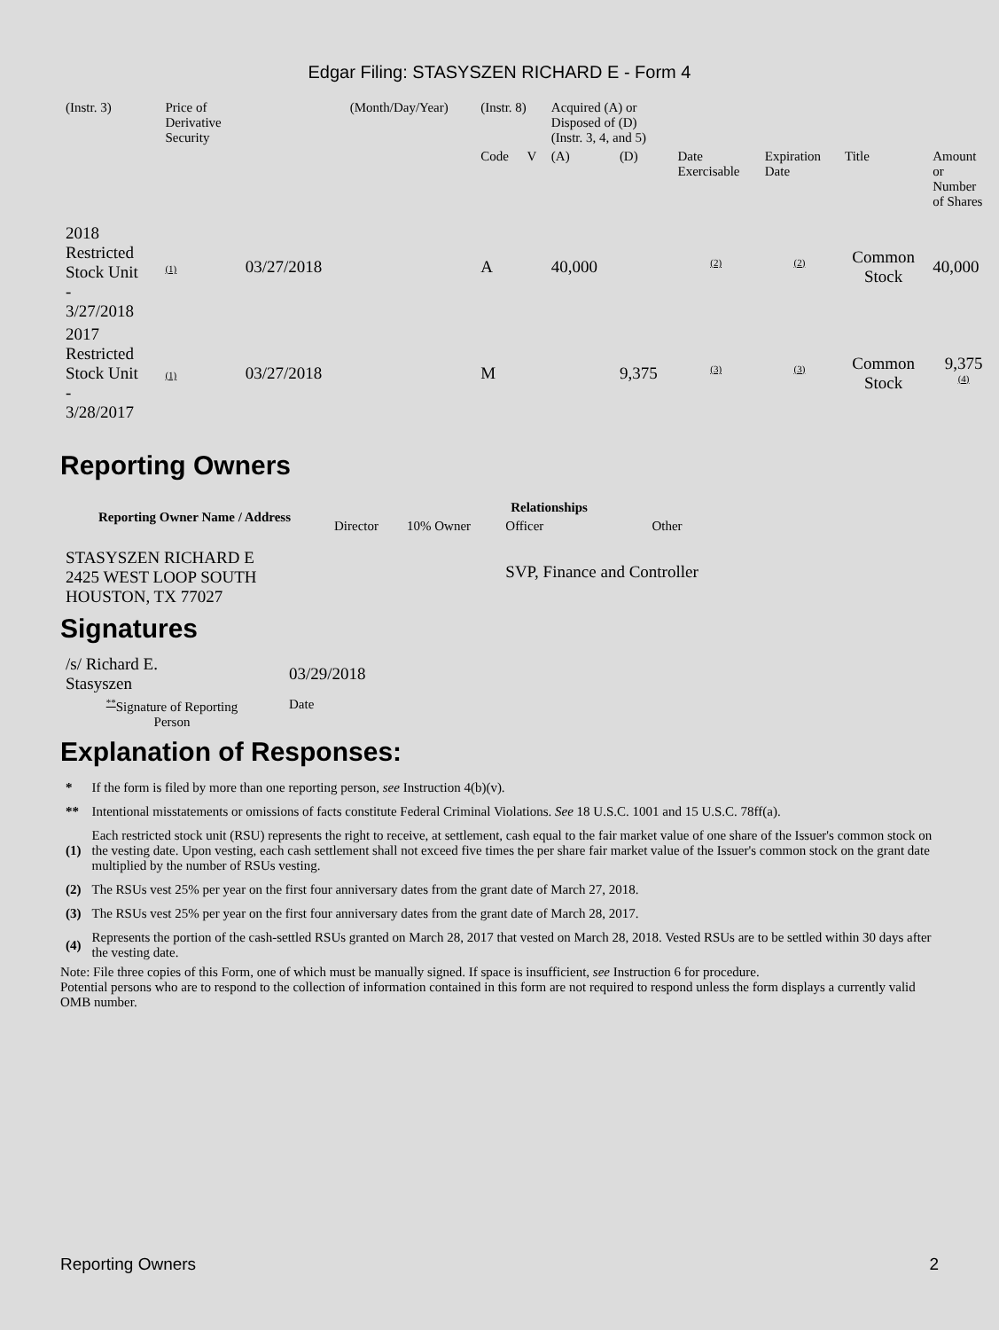Edgar Filing: STASYSZEN RICHARD E - Form 4
| (Instr. 3) | Price of Derivative Security | | (Month/Day/Year) | (Instr. 8) | | Acquired (A) or Disposed of (D) (Instr. 3, 4, and 5) | | | | | |
| | | | | Code | V | (A) | (D) | Date Exercisable | Expiration Date | Title | Amount or Number of Shares |
| 2018 Restricted Stock Unit - 3/27/2018 | (1) | 03/27/2018 | | A | | 40,000 | | <sup>(2)</sup> | <sup>(2)</sup> | Common Stock | 40,000 |
| 2017 Restricted Stock Unit - 3/28/2017 | (1) | 03/27/2018 | | M | | | 9,375 | <sup>(3)</sup> | <sup>(3)</sup> | Common Stock | 9,375 <sup>(4)</sup> |
Reporting Owners
| Reporting Owner Name / Address | Relationships | | | |
| --- | --- | --- | --- | --- |
| | Director | 10% Owner | Officer | Other |
| STASYSZEN RICHARD E 2425 WEST LOOP SOUTH HOUSTON, TX 77027 | | | SVP, Finance and Controller | |
Signatures
| /s/ Richard E. Stasyszen | 03/29/2018 |
| <sup>**</sup> Signature of Reporting Person | Date |
Explanation of Responses:
| * | If the form is filed by more than one reporting person, see Instruction 4(b)(v). |
| ** | Intentional misstatements or omissions of facts constitute Federal Criminal Violations. See 18 U.S.C. 1001 and 15 U.S.C. 78ff(a). |
| (1) | Each restricted stock unit (RSU) represents the right to receive, at settlement, cash equal to the fair market value of one share of the Issuer's common stock on the vesting date. Upon vesting, each cash settlement shall not exceed five times the per share fair market value of the Issuer's common stock on the grant date multiplied by the number of RSUs vesting. |
| (2) | The RSUs vest 25% per year on the first four anniversary dates from the grant date of March 27, 2018. |
| (3) | The RSUs vest 25% per year on the first four anniversary dates from the grant date of March 28, 2017. |
| (4) | Represents the portion of the cash-settled RSUs granted on March 28, 2017 that vested on March 28, 2018. Vested RSUs are to be settled within 30 days after the vesting date. |
Note: File three copies of this Form, one of which must be manually signed. If space is insufficient, see Instruction 6 for procedure.
Potential persons who are to respond to the collection of information contained in this form are not required to respond unless the form displays a currently valid OMB number.
Reporting Owners 2